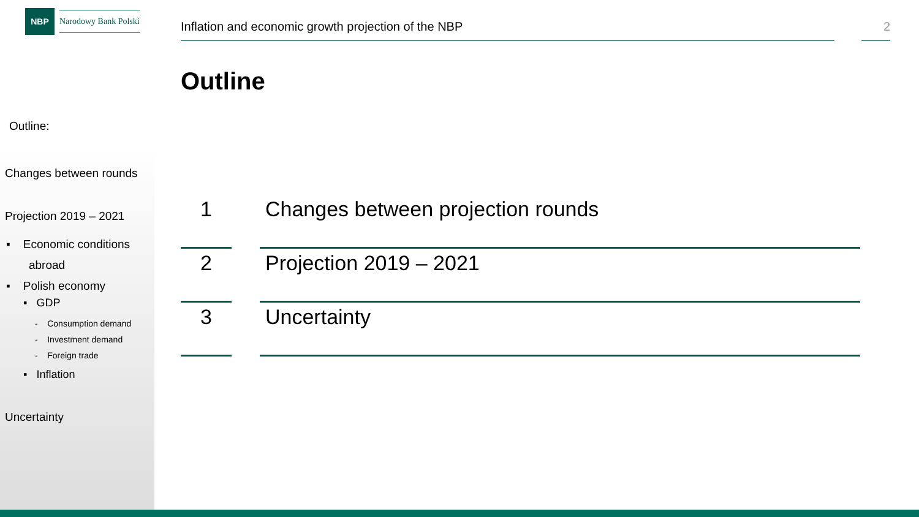NBP
Narodowy Bank Polski
Inflation and economic growth projection of the NBP 2
Outline
Outline:
Changes between rounds
Projection 2019 – 2021
▪ Economic conditions
abroad
▪ Polish economy
▪ GDP
- Consumption demand
- Investment demand
- Foreign trade
▪ Inflation
Uncertainty
1 Changes between projection rounds
2 Projection 2019 – 2021
3 Uncertainty